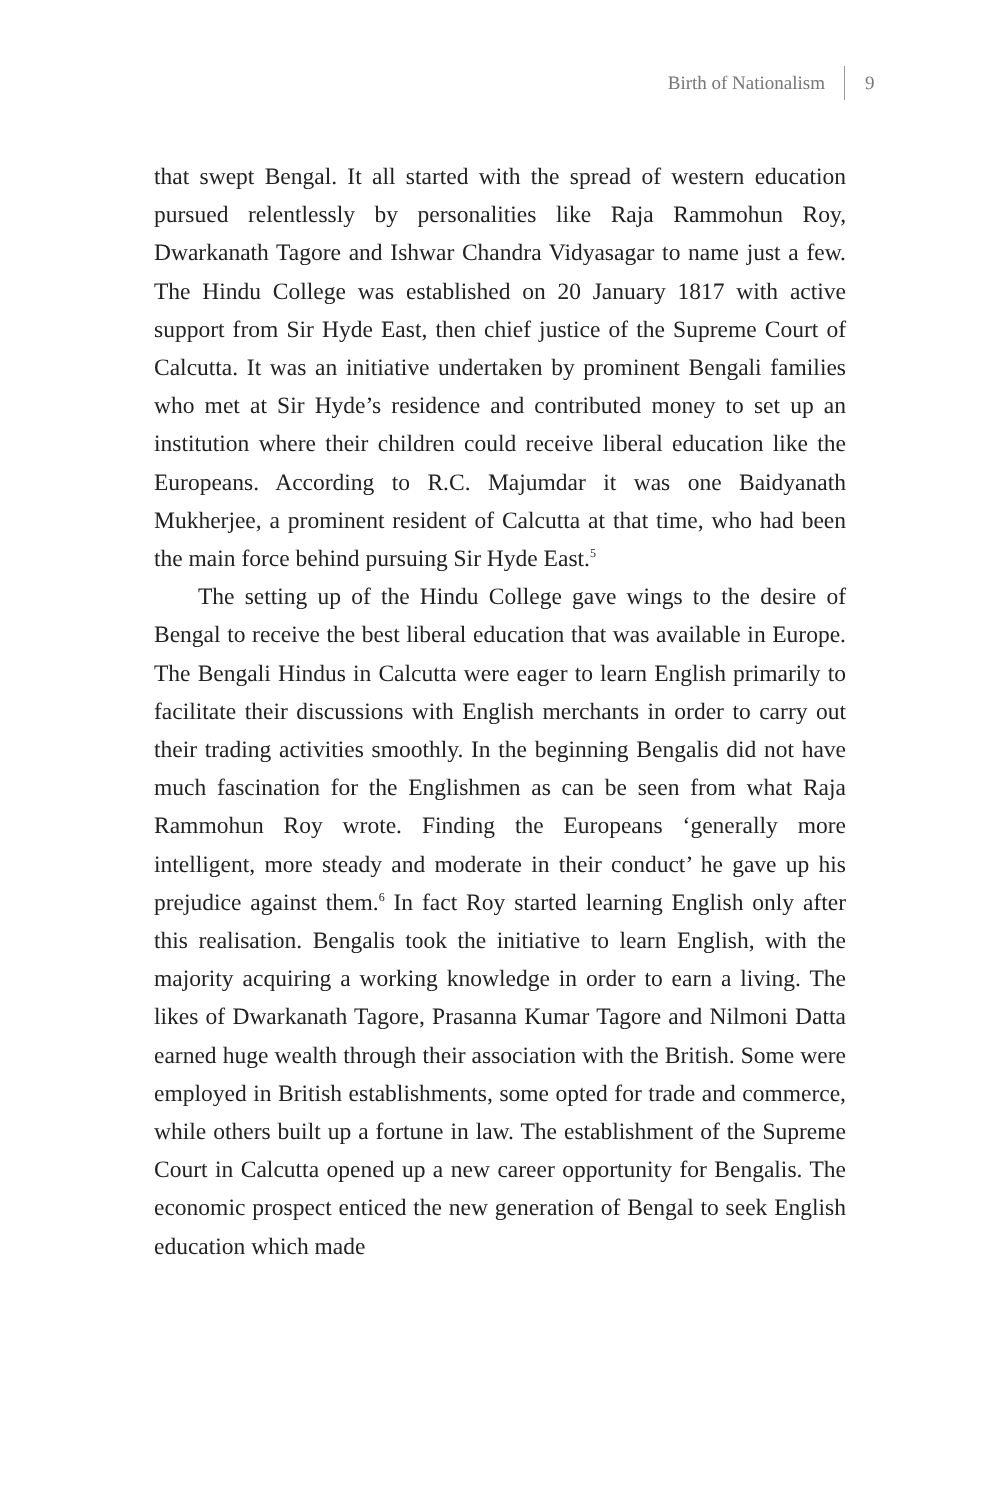Birth of Nationalism 9
that swept Bengal. It all started with the spread of western education pursued relentlessly by personalities like Raja Rammohun Roy, Dwarkanath Tagore and Ishwar Chandra Vidyasagar to name just a few. The Hindu College was established on 20 January 1817 with active support from Sir Hyde East, then chief justice of the Supreme Court of Calcutta. It was an initiative undertaken by prominent Bengali families who met at Sir Hyde’s residence and contributed money to set up an institution where their children could receive liberal education like the Europeans. According to R.C. Majumdar it was one Baidyanath Mukherjee, a prominent resident of Calcutta at that time, who had been the main force behind pursuing Sir Hyde East.<sup>5</sup>
The setting up of the Hindu College gave wings to the desire of Bengal to receive the best liberal education that was available in Europe. The Bengali Hindus in Calcutta were eager to learn English primarily to facilitate their discussions with English merchants in order to carry out their trading activities smoothly. In the beginning Bengalis did not have much fascination for the Englishmen as can be seen from what Raja Rammohun Roy wrote. Finding the Europeans ‘generally more intelligent, more steady and moderate in their conduct’ he gave up his prejudice against them.<sup>6</sup> In fact Roy started learning English only after this realisation. Bengalis took the initiative to learn English, with the majority acquiring a working knowledge in order to earn a living. The likes of Dwarkanath Tagore, Prasanna Kumar Tagore and Nilmoni Datta earned huge wealth through their association with the British. Some were employed in British establishments, some opted for trade and commerce, while others built up a fortune in law. The establishment of the Supreme Court in Calcutta opened up a new career opportunity for Bengalis. The economic prospect enticed the new generation of Bengal to seek English education which made